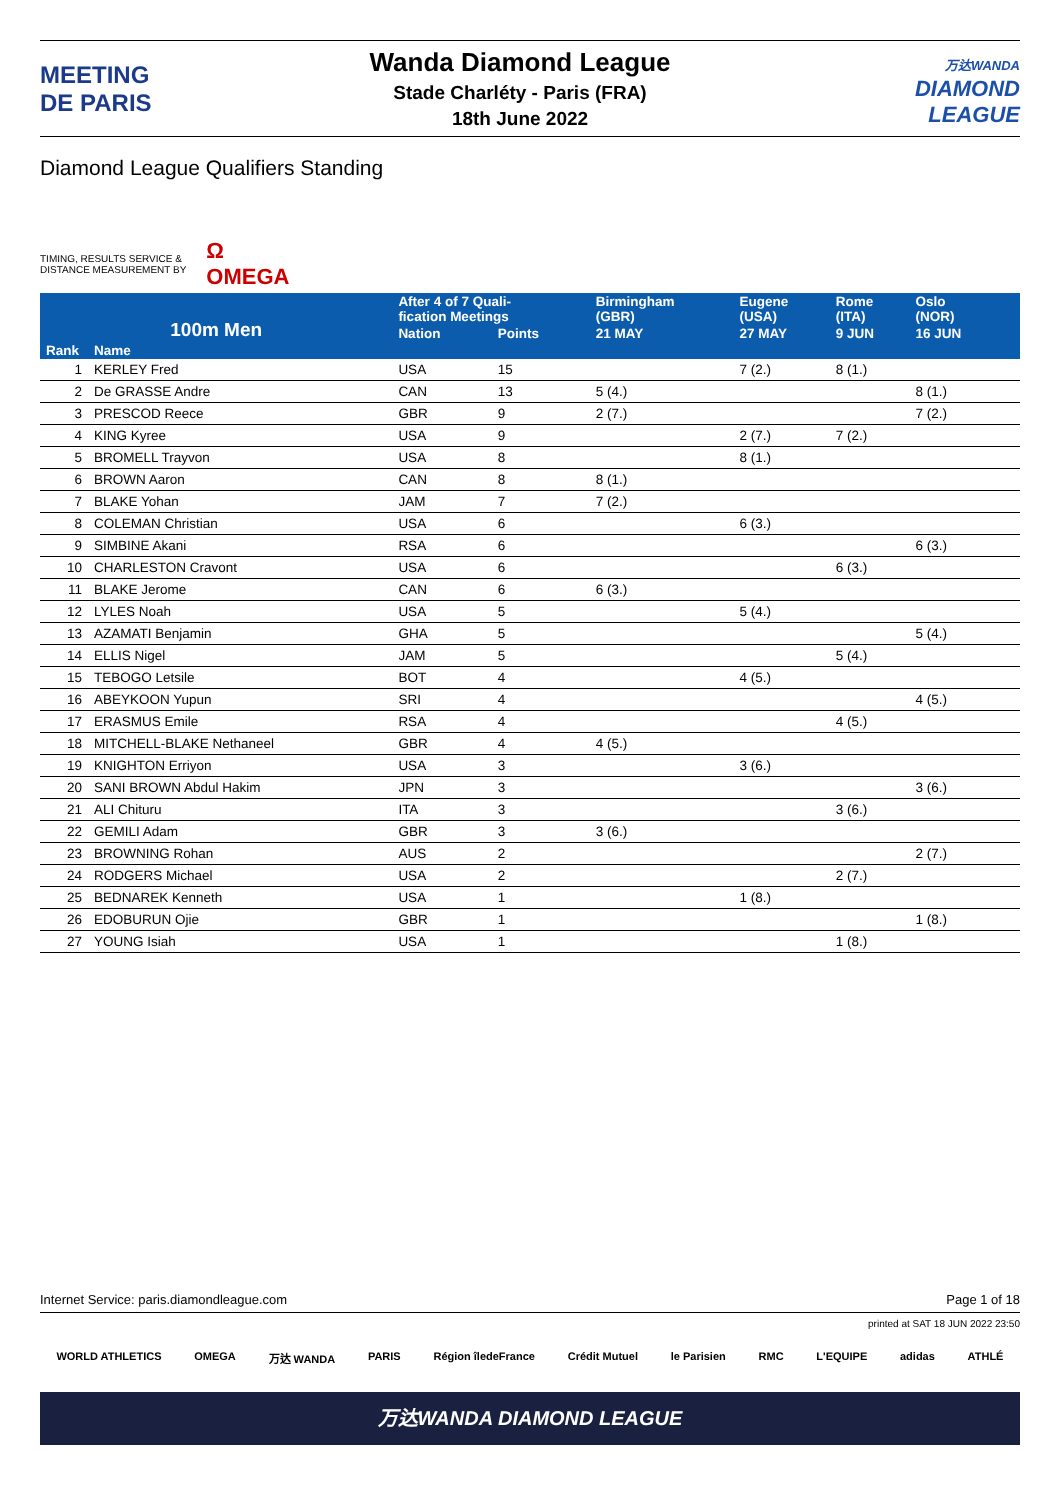MEETING
DE PARIS
Wanda Diamond League
Stade Charléty - Paris (FRA)
18th June 2022
万达WANDA
DIAMOND
LEAGUE
Diamond League Qualifiers Standing
TIMING, RESULTS SERVICE &
DISTANCE MEASUREMENT BY Ω
OMEGA
| 100m Men | | After 4 of 7 Quali- fication Meetings | | Birmingham (GBR) | Eugene (USA) | Rome (ITA) | Oslo (NOR) | |
| --- | --- | --- | --- | --- | --- | --- | --- | --- |
| | | Nation | Points | 21 MAY | 27 MAY | 9 JUN | 16 JUN | |
| Rank | Name | | | | | | | |
| 1 | KERLEY Fred | USA | 15 | | 7 (2.) | 8 (1.) | | |
| 2 | De GRASSE Andre | CAN | 13 | 5 (4.) | | | 8 (1.) | |
| 3 | PRESCOD Reece | GBR | 9 | 2 (7.) | | | 7 (2.) | |
| 4 | KING Kyree | USA | 9 | | 2 (7.) | 7 (2.) | | |
| 5 | BROMELL Trayvon | USA | 8 | | 8 (1.) | | | |
| 6 | BROWN Aaron | CAN | 8 | 8 (1.) | | | | |
| 7 | BLAKE Yohan | JAM | 7 | 7 (2.) | | | | |
| 8 | COLEMAN Christian | USA | 6 | | 6 (3.) | | | |
| 9 | SIMBINE Akani | RSA | 6 | | | | 6 (3.) | |
| 10 | CHARLESTON Cravont | USA | 6 | | | 6 (3.) | | |
| 11 | BLAKE Jerome | CAN | 6 | 6 (3.) | | | | |
| 12 | LYLES Noah | USA | 5 | | 5 (4.) | | | |
| 13 | AZAMATI Benjamin | GHA | 5 | | | | 5 (4.) | |
| 14 | ELLIS Nigel | JAM | 5 | | | 5 (4.) | | |
| 15 | TEBOGO Letsile | BOT | 4 | | 4 (5.) | | | |
| 16 | ABEYKOON Yupun | SRI | 4 | | | | 4 (5.) | |
| 17 | ERASMUS Emile | RSA | 4 | | | 4 (5.) | | |
| 18 | MITCHELL-BLAKE Nethaneel | GBR | 4 | 4 (5.) | | | | |
| 19 | KNIGHTON Erriyon | USA | 3 | | 3 (6.) | | | |
| 20 | SANI BROWN Abdul Hakim | JPN | 3 | | | | 3 (6.) | |
| 21 | ALI Chituru | ITA | 3 | | | 3 (6.) | | |
| 22 | GEMILI Adam | GBR | 3 | 3 (6.) | | | | |
| 23 | BROWNING Rohan | AUS | 2 | | | | 2 (7.) | |
| 24 | RODGERS Michael | USA | 2 | | | 2 (7.) | | |
| 25 | BEDNAREK Kenneth | USA | 1 | | 1 (8.) | | | |
| 26 | EDOBURUN Ojie | GBR | 1 | | | | 1 (8.) | |
| 27 | YOUNG Isiah | USA | 1 | | | 1 (8.) | | |
Internet Service: paris.diamondleague.com Page 1 of 18
printed at SAT 18 JUN 2022 23:50
WORLD ATHLETICS OMEGA 万达 WANDA PARIS Région îledeFrance Crédit Mutuel le Parisien RMC L'EQUIPE adidas ATHLÉ
万达WANDA DIAMOND LEAGUE